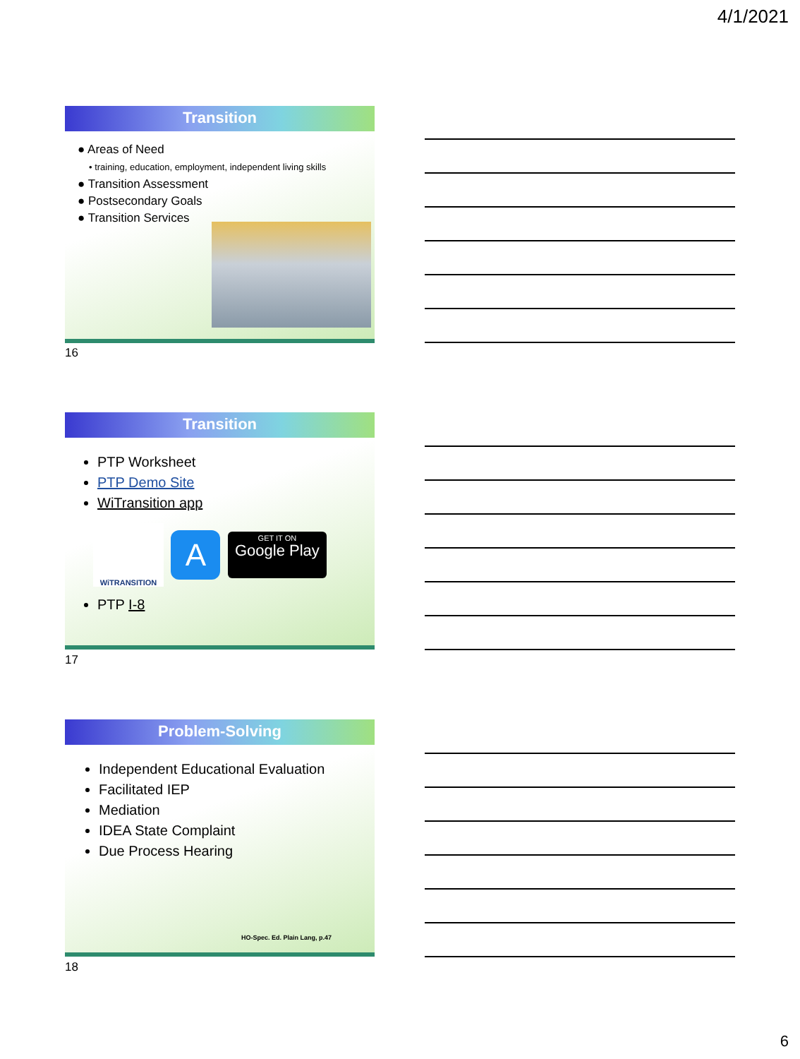4/1/2021
Transition
● Areas of Need
• training, education, employment, independent living skills
● Transition Assessment
● Postsecondary Goals
● Transition Services
16
Transition
PTP Worksheet
PTP Demo Site
WiTransition app
WiTRANSITION A GET IT ON
Google Play
PTP I-8
17
Problem-Solving
Independent Educational Evaluation
Facilitated IEP
Mediation
IDEA State Complaint
Due Process Hearing
HO-Spec. Ed. Plain Lang, p.47
18
6